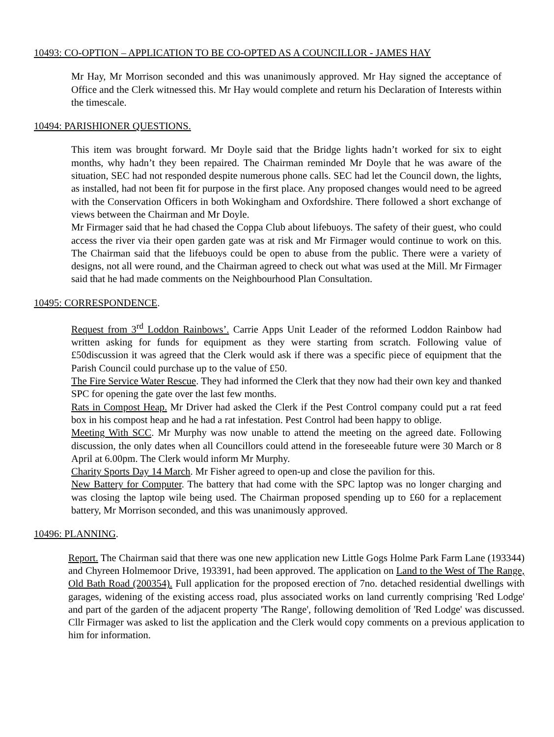10493: CO-OPTION – APPLICATION TO BE CO-OPTED AS A COUNCILLOR - JAMES HAY
Mr Hay, Mr Morrison seconded and this was unanimously approved. Mr Hay signed the acceptance of Office and the Clerk witnessed this. Mr Hay would complete and return his Declaration of Interests within the timescale.
10494: PARISHIONER QUESTIONS.
This item was brought forward. Mr Doyle said that the Bridge lights hadn’t worked for six to eight months, why hadn’t they been repaired. The Chairman reminded Mr Doyle that he was aware of the situation, SEC had not responded despite numerous phone calls. SEC had let the Council down, the lights, as installed, had not been fit for purpose in the first place. Any proposed changes would need to be agreed with the Conservation Officers in both Wokingham and Oxfordshire. There followed a short exchange of views between the Chairman and Mr Doyle.
Mr Firmager said that he had chased the Coppa Club about lifebuoys. The safety of their guest, who could access the river via their open garden gate was at risk and Mr Firmager would continue to work on this. The Chairman said that the lifebuoys could be open to abuse from the public. There were a variety of designs, not all were round, and the Chairman agreed to check out what was used at the Mill. Mr Firmager said that he had made comments on the Neighbourhood Plan Consultation.
10495: CORRESPONDENCE.
Request from 3<sup>rd</sup> Loddon Rainbows’. Carrie Apps Unit Leader of the reformed Loddon Rainbow had written asking for funds for equipment as they were starting from scratch. Following value of £50discussion it was agreed that the Clerk would ask if there was a specific piece of equipment that the Parish Council could purchase up to the value of £50.
The Fire Service Water Rescue. They had informed the Clerk that they now had their own key and thanked SPC for opening the gate over the last few months.
Rats in Compost Heap. Mr Driver had asked the Clerk if the Pest Control company could put a rat feed box in his compost heap and he had a rat infestation. Pest Control had been happy to oblige.
Meeting With SCC. Mr Murphy was now unable to attend the meeting on the agreed date. Following discussion, the only dates when all Councillors could attend in the foreseeable future were 30 March or 8 April at 6.00pm. The Clerk would inform Mr Murphy.
Charity Sports Day 14 March. Mr Fisher agreed to open-up and close the pavilion for this.
New Battery for Computer. The battery that had come with the SPC laptop was no longer charging and was closing the laptop wile being used. The Chairman proposed spending up to £60 for a replacement battery, Mr Morrison seconded, and this was unanimously approved.
10496: PLANNING.
Report. The Chairman said that there was one new application new Little Gogs Holme Park Farm Lane (193344) and Chyreen Holmemoor Drive, 193391, had been approved. The application on Land to the West of The Range, Old Bath Road (200354). Full application for the proposed erection of 7no. detached residential dwellings with garages, widening of the existing access road, plus associated works on land currently comprising 'Red Lodge' and part of the garden of the adjacent property 'The Range', following demolition of 'Red Lodge' was discussed. Cllr Firmager was asked to list the application and the Clerk would copy comments on a previous application to him for information.